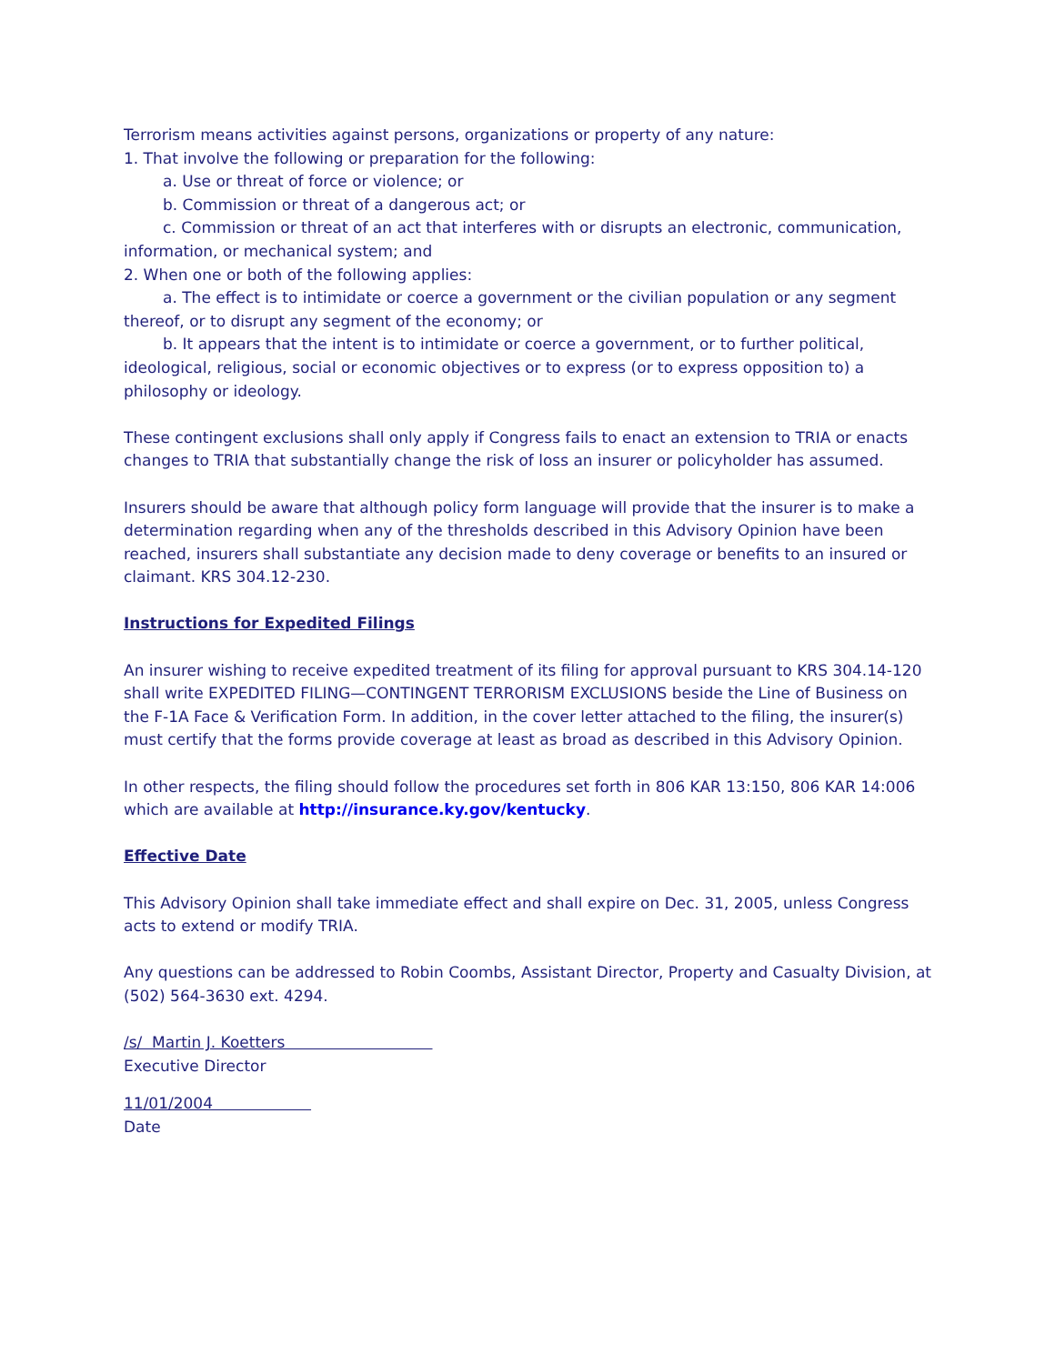Terrorism means activities against persons, organizations or property of any nature:
1. That involve the following or preparation for the following:
a. Use or threat of force or violence; or
b. Commission or threat of a dangerous act; or
c. Commission or threat of an act that interferes with or disrupts an electronic, communication, information, or mechanical system; and
2. When one or both of the following applies:
a. The effect is to intimidate or coerce a government or the civilian population or any segment thereof, or to disrupt any segment of the economy; or
b. It appears that the intent is to intimidate or coerce a government, or to further political, ideological, religious, social or economic objectives or to express (or to express opposition to) a philosophy or ideology.
These contingent exclusions shall only apply if Congress fails to enact an extension to TRIA or enacts changes to TRIA that substantially change the risk of loss an insurer or policyholder has assumed.
Insurers should be aware that although policy form language will provide that the insurer is to make a determination regarding when any of the thresholds described in this Advisory Opinion have been reached, insurers shall substantiate any decision made to deny coverage or benefits to an insured or claimant. KRS 304.12-230.
Instructions for Expedited Filings
An insurer wishing to receive expedited treatment of its filing for approval pursuant to KRS 304.14-120 shall write EXPEDITED FILING—CONTINGENT TERRORISM EXCLUSIONS beside the Line of Business on the F-1A Face & Verification Form. In addition, in the cover letter attached to the filing, the insurer(s) must certify that the forms provide coverage at least as broad as described in this Advisory Opinion.
In other respects, the filing should follow the procedures set forth in 806 KAR 13:150, 806 KAR 14:006 which are available at http://insurance.ky.gov/kentucky.
Effective Date
This Advisory Opinion shall take immediate effect and shall expire on Dec. 31, 2005, unless Congress acts to extend or modify TRIA.
Any questions can be addressed to Robin Coombs, Assistant Director, Property and Casualty Division, at (502) 564-3630 ext. 4294.
/s/ Martin J. Koetters
Executive Director
11/01/2004
Date